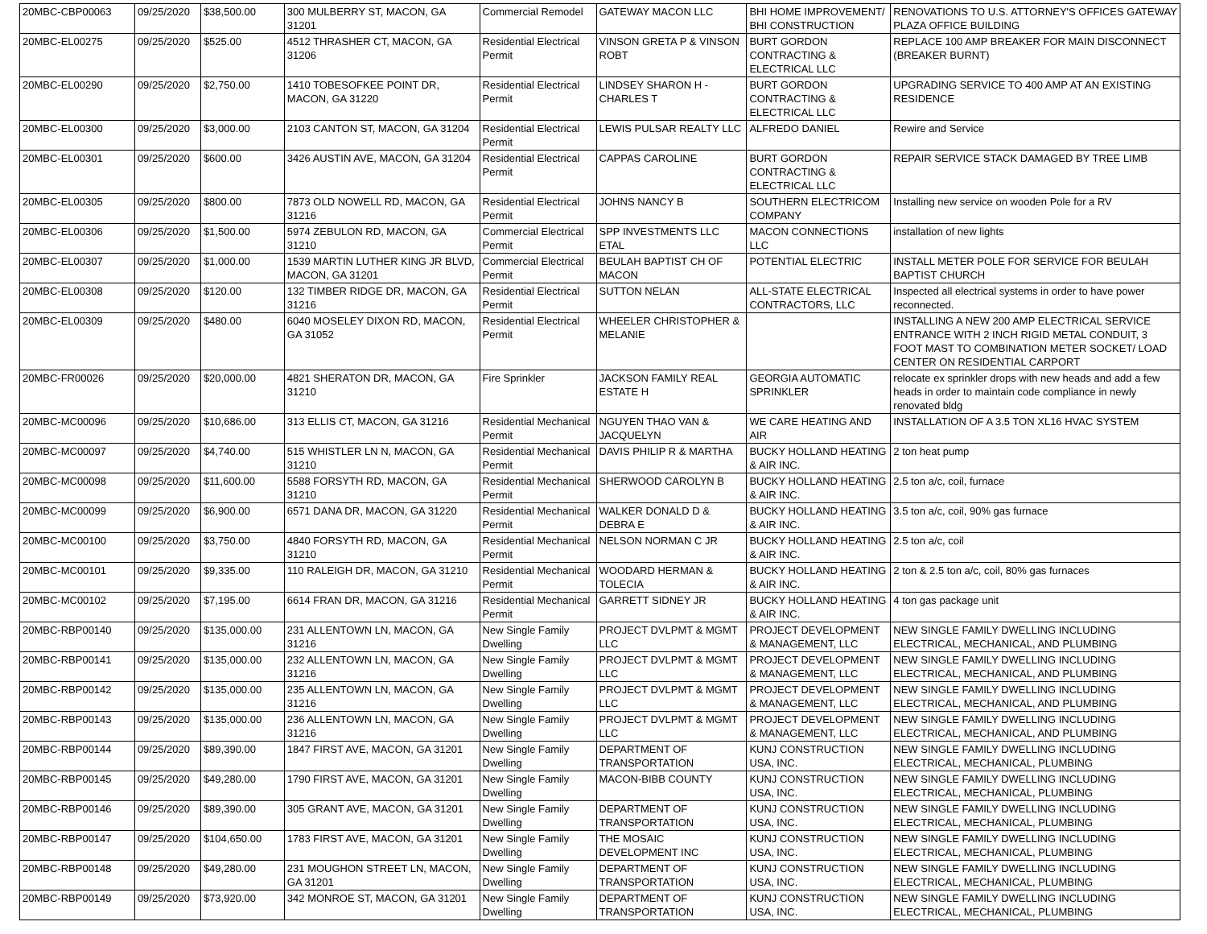| 20MBC-CBP00063 | 09/25/2020 | $38,500.00 | 300 MULBERRY ST, MACON, GA 31201 | Commercial Remodel | GATEWAY MACON LLC | BHI HOME IMPROVEMENT/ BHI CONSTRUCTION | RENOVATIONS TO U.S. ATTORNEY'S OFFICES GATEWAY PLAZA OFFICE BUILDING |
| 20MBC-EL00275 | 09/25/2020 | $525.00 | 4512 THRASHER CT, MACON, GA 31206 | Residential Electrical Permit | VINSON GRETA P & VINSON ROBT | BURT GORDON CONTRACTING & ELECTRICAL LLC | REPLACE 100 AMP BREAKER FOR MAIN DISCONNECT (BREAKER BURNT) |
| 20MBC-EL00290 | 09/25/2020 | $2,750.00 | 1410 TOBESOFKEE POINT DR, MACON, GA 31220 | Residential Electrical Permit | LINDSEY SHARON H - CHARLES T | BURT GORDON CONTRACTING & ELECTRICAL LLC | UPGRADING SERVICE TO 400 AMP AT AN EXISTING RESIDENCE |
| 20MBC-EL00300 | 09/25/2020 | $3,000.00 | 2103 CANTON ST, MACON, GA 31204 | Residential Electrical Permit | LEWIS PULSAR REALTY LLC | ALFREDO DANIEL | Rewire and Service |
| 20MBC-EL00301 | 09/25/2020 | $600.00 | 3426 AUSTIN AVE, MACON, GA 31204 | Residential Electrical Permit | CAPPAS CAROLINE | BURT GORDON CONTRACTING & ELECTRICAL LLC | REPAIR SERVICE STACK DAMAGED BY TREE LIMB |
| 20MBC-EL00305 | 09/25/2020 | $800.00 | 7873 OLD NOWELL RD, MACON, GA 31216 | Residential Electrical Permit | JOHNS NANCY B | SOUTHERN ELECTRICOM COMPANY | Installing new service on wooden Pole for a RV |
| 20MBC-EL00306 | 09/25/2020 | $1,500.00 | 5974 ZEBULON RD, MACON, GA 31210 | Commercial Electrical Permit | SPP INVESTMENTS LLC ETAL | MACON CONNECTIONS LLC | installation of new lights |
| 20MBC-EL00307 | 09/25/2020 | $1,000.00 | 1539 MARTIN LUTHER KING JR BLVD, MACON, GA 31201 | Commercial Electrical Permit | BEULAH BAPTIST CH OF MACON | POTENTIAL ELECTRIC | INSTALL METER POLE FOR SERVICE FOR BEULAH BAPTIST CHURCH |
| 20MBC-EL00308 | 09/25/2020 | $120.00 | 132 TIMBER RIDGE DR, MACON, GA 31216 | Residential Electrical Permit | SUTTON NELAN | ALL-STATE ELECTRICAL CONTRACTORS, LLC | Inspected all electrical systems in order to have power reconnected. |
| 20MBC-EL00309 | 09/25/2020 | $480.00 | 6040 MOSELEY DIXON RD, MACON, GA 31052 | Residential Electrical Permit | WHEELER CHRISTOPHER & MELANIE | | INSTALLING A NEW 200 AMP ELECTRICAL SERVICE ENTRANCE WITH 2 INCH RIGID METAL CONDUIT, 3 FOOT MAST TO COMBINATION METER SOCKET/ LOAD CENTER ON RESIDENTIAL CARPORT |
| 20MBC-FR00026 | 09/25/2020 | $20,000.00 | 4821 SHERATON DR, MACON, GA 31210 | Fire Sprinkler | JACKSON FAMILY REAL ESTATE H | GEORGIA AUTOMATIC SPRINKLER | relocate ex sprinkler drops with new heads and add a few heads in order to maintain code compliance in newly renovated bldg |
| 20MBC-MC00096 | 09/25/2020 | $10,686.00 | 313 ELLIS CT, MACON, GA 31216 | Residential Mechanical Permit | NGUYEN THAO VAN & JACQUELYN | WE CARE HEATING AND AIR | INSTALLATION OF A 3.5 TON XL16 HVAC SYSTEM |
| 20MBC-MC00097 | 09/25/2020 | $4,740.00 | 515 WHISTLER LN N, MACON, GA 31210 | Residential Mechanical Permit | DAVIS PHILIP R & MARTHA | BUCKY HOLLAND HEATING & AIR INC. | 2 ton heat pump |
| 20MBC-MC00098 | 09/25/2020 | $11,600.00 | 5588 FORSYTH RD, MACON, GA 31210 | Residential Mechanical Permit | SHERWOOD CAROLYN B | BUCKY HOLLAND HEATING & AIR INC. | 2.5 ton a/c, coil, furnace |
| 20MBC-MC00099 | 09/25/2020 | $6,900.00 | 6571 DANA DR, MACON, GA 31220 | Residential Mechanical Permit | WALKER DONALD D & DEBRA E | BUCKY HOLLAND HEATING & AIR INC. | 3.5 ton a/c, coil, 90% gas furnace |
| 20MBC-MC00100 | 09/25/2020 | $3,750.00 | 4840 FORSYTH RD, MACON, GA 31210 | Residential Mechanical Permit | NELSON NORMAN C JR | BUCKY HOLLAND HEATING & AIR INC. | 2.5 ton a/c, coil |
| 20MBC-MC00101 | 09/25/2020 | $9,335.00 | 110 RALEIGH DR, MACON, GA 31210 | Residential Mechanical Permit | WOODARD HERMAN & TOLECIA | BUCKY HOLLAND HEATING & AIR INC. | 2 ton & 2.5 ton a/c, coil, 80% gas furnaces |
| 20MBC-MC00102 | 09/25/2020 | $7,195.00 | 6614 FRAN DR, MACON, GA 31216 | Residential Mechanical Permit | GARRETT SIDNEY JR | BUCKY HOLLAND HEATING & AIR INC. | 4 ton gas package unit |
| 20MBC-RBP00140 | 09/25/2020 | $135,000.00 | 231 ALLENTOWN LN, MACON, GA 31216 | New Single Family Dwelling | PROJECT DVLPMT & MGMT LLC | PROJECT DEVELOPMENT & MANAGEMENT, LLC | NEW SINGLE FAMILY DWELLING INCLUDING ELECTRICAL, MECHANICAL, AND PLUMBING |
| 20MBC-RBP00141 | 09/25/2020 | $135,000.00 | 232 ALLENTOWN LN, MACON, GA 31216 | New Single Family Dwelling | PROJECT DVLPMT & MGMT LLC | PROJECT DEVELOPMENT & MANAGEMENT, LLC | NEW SINGLE FAMILY DWELLING INCLUDING ELECTRICAL, MECHANICAL, AND PLUMBING |
| 20MBC-RBP00142 | 09/25/2020 | $135,000.00 | 235 ALLENTOWN LN, MACON, GA 31216 | New Single Family Dwelling | PROJECT DVLPMT & MGMT LLC | PROJECT DEVELOPMENT & MANAGEMENT, LLC | NEW SINGLE FAMILY DWELLING INCLUDING ELECTRICAL, MECHANICAL, AND PLUMBING |
| 20MBC-RBP00143 | 09/25/2020 | $135,000.00 | 236 ALLENTOWN LN, MACON, GA 31216 | New Single Family Dwelling | PROJECT DVLPMT & MGMT LLC | PROJECT DEVELOPMENT & MANAGEMENT, LLC | NEW SINGLE FAMILY DWELLING INCLUDING ELECTRICAL, MECHANICAL, AND PLUMBING |
| 20MBC-RBP00144 | 09/25/2020 | $89,390.00 | 1847 FIRST AVE, MACON, GA 31201 | New Single Family Dwelling | DEPARTMENT OF TRANSPORTATION | KUNJ CONSTRUCTION USA, INC. | NEW SINGLE FAMILY DWELLING INCLUDING ELECTRICAL, MECHANICAL, PLUMBING |
| 20MBC-RBP00145 | 09/25/2020 | $49,280.00 | 1790 FIRST AVE, MACON, GA 31201 | New Single Family Dwelling | MACON-BIBB COUNTY | KUNJ CONSTRUCTION USA, INC. | NEW SINGLE FAMILY DWELLING INCLUDING ELECTRICAL, MECHANICAL, PLUMBING |
| 20MBC-RBP00146 | 09/25/2020 | $89,390.00 | 305 GRANT AVE, MACON, GA 31201 | New Single Family Dwelling | DEPARTMENT OF TRANSPORTATION | KUNJ CONSTRUCTION USA, INC. | NEW SINGLE FAMILY DWELLING INCLUDING ELECTRICAL, MECHANICAL, PLUMBING |
| 20MBC-RBP00147 | 09/25/2020 | $104,650.00 | 1783 FIRST AVE, MACON, GA 31201 | New Single Family Dwelling | THE MOSAIC DEVELOPMENT INC | KUNJ CONSTRUCTION USA, INC. | NEW SINGLE FAMILY DWELLING INCLUDING ELECTRICAL, MECHANICAL, PLUMBING |
| 20MBC-RBP00148 | 09/25/2020 | $49,280.00 | 231 MOUGHON STREET LN, MACON, GA 31201 | New Single Family Dwelling | DEPARTMENT OF TRANSPORTATION | KUNJ CONSTRUCTION USA, INC. | NEW SINGLE FAMILY DWELLING INCLUDING ELECTRICAL, MECHANICAL, PLUMBING |
| 20MBC-RBP00149 | 09/25/2020 | $73,920.00 | 342 MONROE ST, MACON, GA 31201 | New Single Family Dwelling | DEPARTMENT OF TRANSPORTATION | KUNJ CONSTRUCTION USA, INC. | NEW SINGLE FAMILY DWELLING INCLUDING ELECTRICAL, MECHANICAL, PLUMBING |